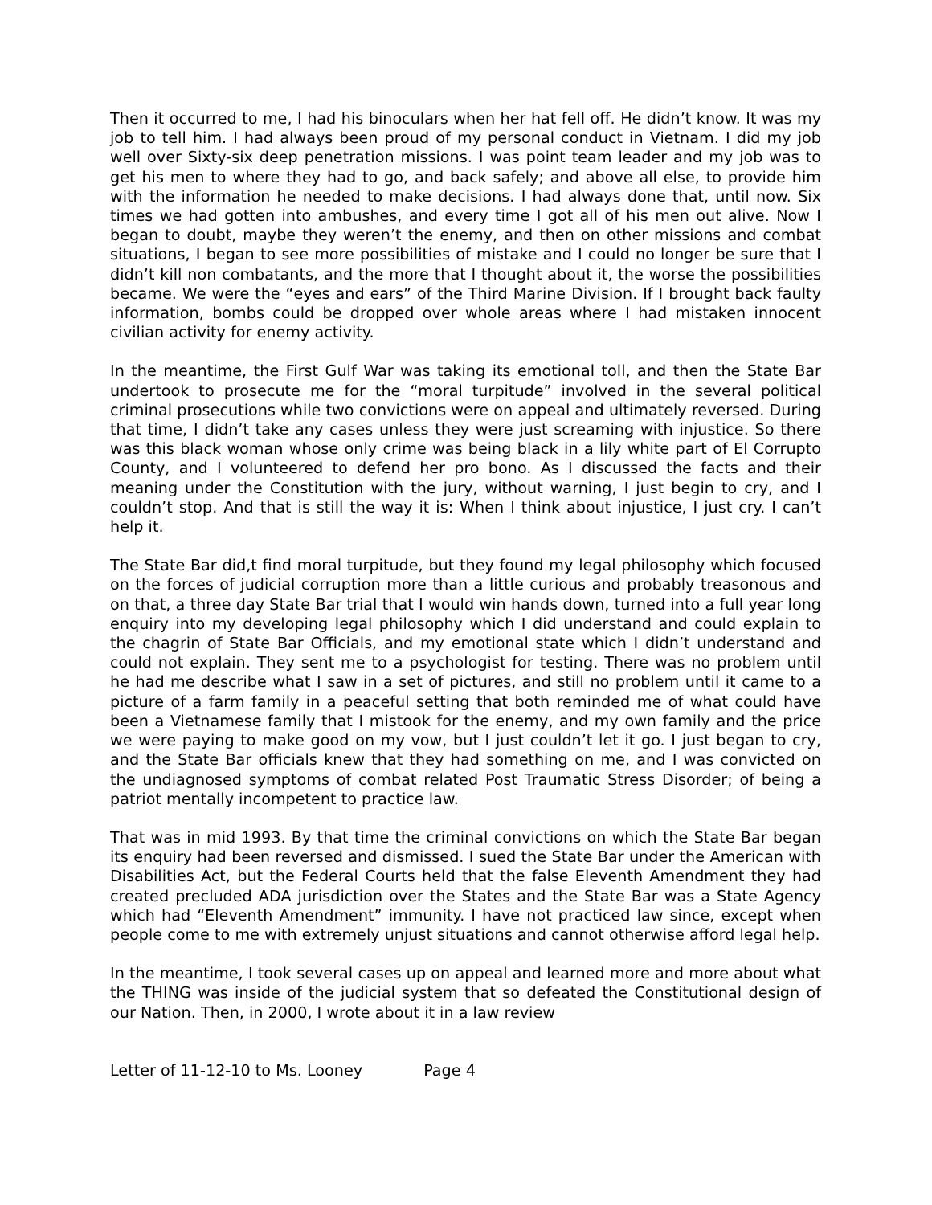Then it occurred to me, I had his binoculars when her hat fell off. He didn’t know. It was my job to tell him. I had always been proud of my personal conduct in Vietnam. I did my job well over Sixty-six deep penetration missions. I was point team leader and my job was to get his men to where they had to go, and back safely; and above all else, to provide him with the information he needed to make decisions. I had always done that, until now. Six times we had gotten into ambushes, and every time I got all of his men out alive. Now I began to doubt, maybe they weren’t the enemy, and then on other missions and combat situations, I began to see more possibilities of mistake and I could no longer be sure that I didn’t kill non combatants, and the more that I thought about it, the worse the possibilities became. We were the “eyes and ears” of the Third Marine Division. If I brought back faulty information, bombs could be dropped over whole areas where I had mistaken innocent civilian activity for enemy activity.
In the meantime, the First Gulf War was taking its emotional toll, and then the State Bar undertook to prosecute me for the “moral turpitude” involved in the several political criminal prosecutions while two convictions were on appeal and ultimately reversed. During that time, I didn’t take any cases unless they were just screaming with injustice. So there was this black woman whose only crime was being black in a lily white part of El Corrupto County, and I volunteered to defend her pro bono. As I discussed the facts and their meaning under the Constitution with the jury, without warning, I just begin to cry, and I couldn’t stop. And that is still the way it is: When I think about injustice, I just cry. I can’t help it.
The State Bar did,t find moral turpitude, but they found my legal philosophy which focused on the forces of judicial corruption more than a little curious and probably treasonous and on that, a three day State Bar trial that I would win hands down, turned into a full year long enquiry into my developing legal philosophy which I did understand and could explain to the chagrin of State Bar Officials, and my emotional state which I didn’t understand and could not explain. They sent me to a psychologist for testing. There was no problem until he had me describe what I saw in a set of pictures, and still no problem until it came to a picture of a farm family in a peaceful setting that both reminded me of what could have been a Vietnamese family that I mistook for the enemy, and my own family and the price we were paying to make good on my vow, but I just couldn’t let it go. I just began to cry, and the State Bar officials knew that they had something on me, and I was convicted on the undiagnosed symptoms of combat related Post Traumatic Stress Disorder; of being a patriot mentally incompetent to practice law.
That was in mid 1993. By that time the criminal convictions on which the State Bar began its enquiry had been reversed and dismissed. I sued the State Bar under the American with Disabilities Act, but the Federal Courts held that the false Eleventh Amendment they had created precluded ADA jurisdiction over the States and the State Bar was a State Agency which had “Eleventh Amendment” immunity. I have not practiced law since, except when people come to me with extremely unjust situations and cannot otherwise afford legal help.
In the meantime, I took several cases up on appeal and learned more and more about what the THING was inside of the judicial system that so defeated the Constitutional design of our Nation. Then, in 2000, I wrote about it in a law review
Letter of 11-12-10 to Ms. Looney Page 4